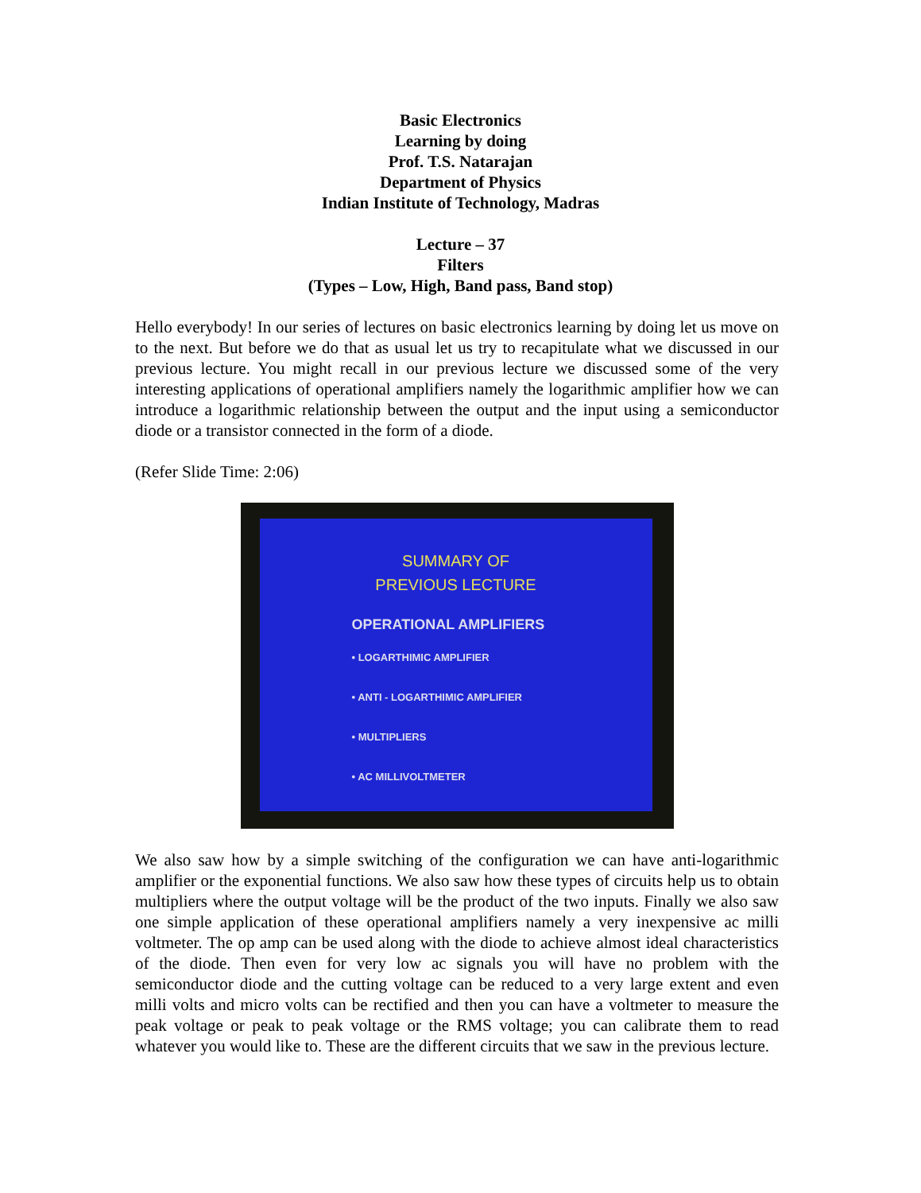Basic Electronics
Learning by doing
Prof. T.S. Natarajan
Department of Physics
Indian Institute of Technology, Madras
Lecture – 37
Filters
(Types – Low, High, Band pass, Band stop)
Hello everybody! In our series of lectures on basic electronics learning by doing let us move on to the next. But before we do that as usual let us try to recapitulate what we discussed in our previous lecture. You might recall in our previous lecture we discussed some of the very interesting applications of operational amplifiers namely the logarithmic amplifier how we can introduce a logarithmic relationship between the output and the input using a semiconductor diode or a transistor connected in the form of a diode.
(Refer Slide Time: 2:06)
SUMMARY OF
PREVIOUS LECTURE
OPERATIONAL AMPLIFIERS
• LOGARTHIMIC AMPLIFIER
• ANTI - LOGARTHIMIC AMPLIFIER
• MULTIPLIERS
• AC MILLIVOLTMETER
We also saw how by a simple switching of the configuration we can have anti-logarithmic amplifier or the exponential functions. We also saw how these types of circuits help us to obtain multipliers where the output voltage will be the product of the two inputs. Finally we also saw one simple application of these operational amplifiers namely a very inexpensive ac milli voltmeter. The op amp can be used along with the diode to achieve almost ideal characteristics of the diode. Then even for very low ac signals you will have no problem with the semiconductor diode and the cutting voltage can be reduced to a very large extent and even milli volts and micro volts can be rectified and then you can have a voltmeter to measure the peak voltage or peak to peak voltage or the RMS voltage; you can calibrate them to read whatever you would like to. These are the different circuits that we saw in the previous lecture.